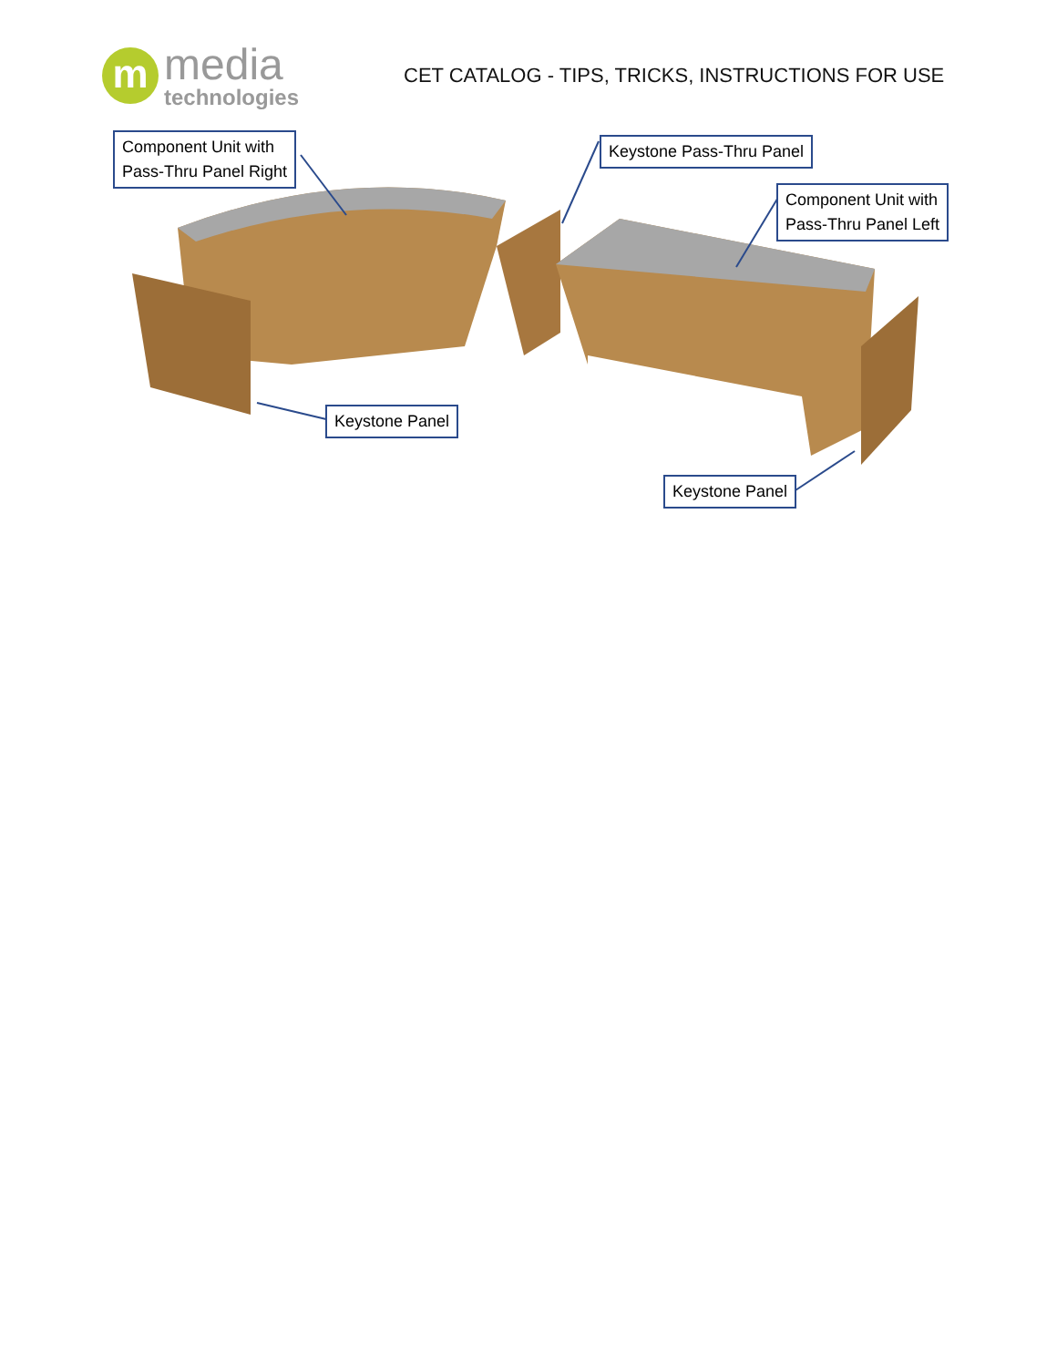m
media
technologies
CET CATALOG - TIPS, TRICKS, INSTRUCTIONS FOR USE
Component Unit with
Pass-Thru Panel Right
Keystone Pass-Thru Panel
Component Unit with
Pass-Thru Panel Left
Keystone Panel
Keystone Panel